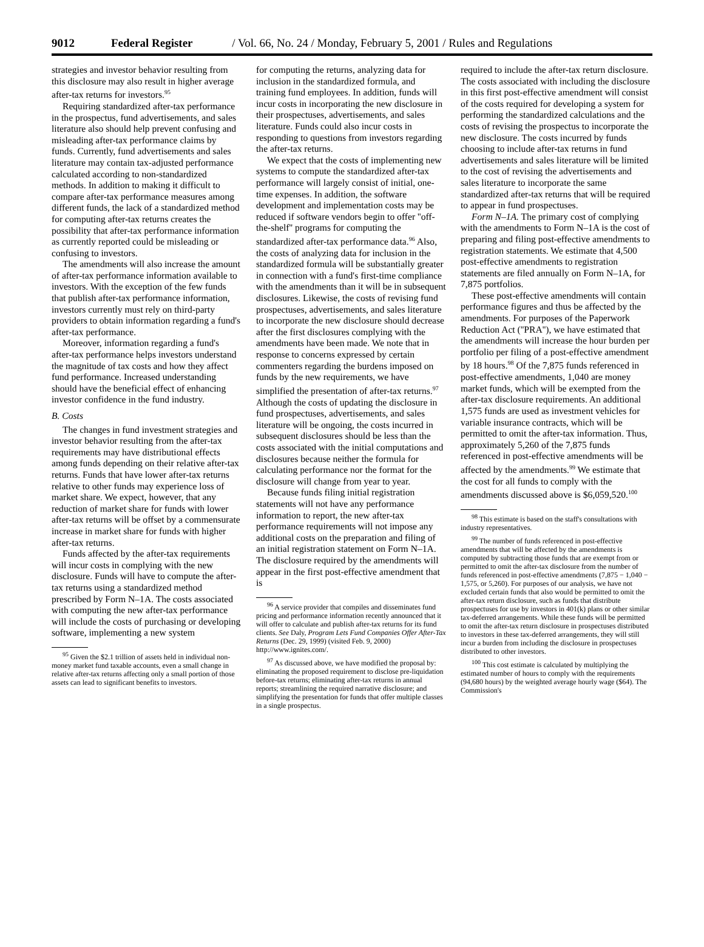9012 Federal Register / Vol. 66, No. 24 / Monday, February 5, 2001 / Rules and Regulations
strategies and investor behavior resulting from this disclosure may also result in higher average after-tax returns for investors.<sup>95</sup>
Requiring standardized after-tax performance in the prospectus, fund advertisements, and sales literature also should help prevent confusing and misleading after-tax performance claims by funds. Currently, fund advertisements and sales literature may contain tax-adjusted performance calculated according to non-standardized methods. In addition to making it difficult to compare after-tax performance measures among different funds, the lack of a standardized method for computing after-tax returns creates the possibility that after-tax performance information as currently reported could be misleading or confusing to investors.
The amendments will also increase the amount of after-tax performance information available to investors. With the exception of the few funds that publish after-tax performance information, investors currently must rely on third-party providers to obtain information regarding a fund's after-tax performance.
Moreover, information regarding a fund's after-tax performance helps investors understand the magnitude of tax costs and how they affect fund performance. Increased understanding should have the beneficial effect of enhancing investor confidence in the fund industry.
B. Costs
The changes in fund investment strategies and investor behavior resulting from the after-tax requirements may have distributional effects among funds depending on their relative after-tax returns. Funds that have lower after-tax returns relative to other funds may experience loss of market share. We expect, however, that any reduction of market share for funds with lower after-tax returns will be offset by a commensurate increase in market share for funds with higher after-tax returns.
Funds affected by the after-tax requirements will incur costs in complying with the new disclosure. Funds will have to compute the after-tax returns using a standardized method prescribed by Form N–1A. The costs associated with computing the new after-tax performance will include the costs of purchasing or developing software, implementing a new system
<sup>95</sup> Given the $2.1 trillion of assets held in individual non-money market fund taxable accounts, even a small change in relative after-tax returns affecting only a small portion of those assets can lead to significant benefits to investors.
for computing the returns, analyzing data for inclusion in the standardized formula, and training fund employees. In addition, funds will incur costs in incorporating the new disclosure in their prospectuses, advertisements, and sales literature. Funds could also incur costs in responding to questions from investors regarding the after-tax returns.
We expect that the costs of implementing new systems to compute the standardized after-tax performance will largely consist of initial, one-time expenses. In addition, the software development and implementation costs may be reduced if software vendors begin to offer ''off-the-shelf'' programs for computing the standardized after-tax performance data.<sup>96</sup> Also, the costs of analyzing data for inclusion in the standardized formula will be substantially greater in connection with a fund's first-time compliance with the amendments than it will be in subsequent disclosures. Likewise, the costs of revising fund prospectuses, advertisements, and sales literature to incorporate the new disclosure should decrease after the first disclosures complying with the amendments have been made. We note that in response to concerns expressed by certain commenters regarding the burdens imposed on funds by the new requirements, we have simplified the presentation of after-tax returns.<sup>97</sup> Although the costs of updating the disclosure in fund prospectuses, advertisements, and sales literature will be ongoing, the costs incurred in subsequent disclosures should be less than the costs associated with the initial computations and disclosures because neither the formula for calculating performance nor the format for the disclosure will change from year to year.
Because funds filing initial registration statements will not have any performance information to report, the new after-tax performance requirements will not impose any additional costs on the preparation and filing of an initial registration statement on Form N–1A. The disclosure required by the amendments will appear in the first post-effective amendment that is
<sup>96</sup> A service provider that compiles and disseminates fund pricing and performance information recently announced that it will offer to calculate and publish after-tax returns for its fund clients. See Daly, Program Lets Fund Companies Offer After-Tax Returns (Dec. 29, 1999) (visited Feb. 9, 2000) http://www.ignites.com/.
<sup>97</sup> As discussed above, we have modified the proposal by: eliminating the proposed requirement to disclose pre-liquidation before-tax returns; eliminating after-tax returns in annual reports; streamlining the required narrative disclosure; and simplifying the presentation for funds that offer multiple classes in a single prospectus.
required to include the after-tax return disclosure. The costs associated with including the disclosure in this first post-effective amendment will consist of the costs required for developing a system for performing the standardized calculations and the costs of revising the prospectus to incorporate the new disclosure. The costs incurred by funds choosing to include after-tax returns in fund advertisements and sales literature will be limited to the cost of revising the advertisements and sales literature to incorporate the same standardized after-tax returns that will be required to appear in fund prospectuses.
Form N–1A. The primary cost of complying with the amendments to Form N–1A is the cost of preparing and filing post-effective amendments to registration statements. We estimate that 4,500 post-effective amendments to registration statements are filed annually on Form N–1A, for 7,875 portfolios.
These post-effective amendments will contain performance figures and thus be affected by the amendments. For purposes of the Paperwork Reduction Act (''PRA''), we have estimated that the amendments will increase the hour burden per portfolio per filing of a post-effective amendment by 18 hours.<sup>98</sup> Of the 7,875 funds referenced in post-effective amendments, 1,040 are money market funds, which will be exempted from the after-tax disclosure requirements. An additional 1,575 funds are used as investment vehicles for variable insurance contracts, which will be permitted to omit the after-tax information. Thus, approximately 5,260 of the 7,875 funds referenced in post-effective amendments will be affected by the amendments.<sup>99</sup> We estimate that the cost for all funds to comply with the amendments discussed above is $6,059,520.<sup>100</sup>
<sup>98</sup> This estimate is based on the staff's consultations with industry representatives.
<sup>99</sup> The number of funds referenced in post-effective amendments that will be affected by the amendments is computed by subtracting those funds that are exempt from or permitted to omit the after-tax disclosure from the number of funds referenced in post-effective amendments (7,875 − 1,040 − 1,575, or 5,260). For purposes of our analysis, we have not excluded certain funds that also would be permitted to omit the after-tax return disclosure, such as funds that distribute prospectuses for use by investors in 401(k) plans or other similar tax-deferred arrangements. While these funds will be permitted to omit the after-tax return disclosure in prospectuses distributed to investors in these tax-deferred arrangements, they will still incur a burden from including the disclosure in prospectuses distributed to other investors.
<sup>100</sup> This cost estimate is calculated by multiplying the estimated number of hours to comply with the requirements (94,680 hours) by the weighted average hourly wage ($64). The Commission's